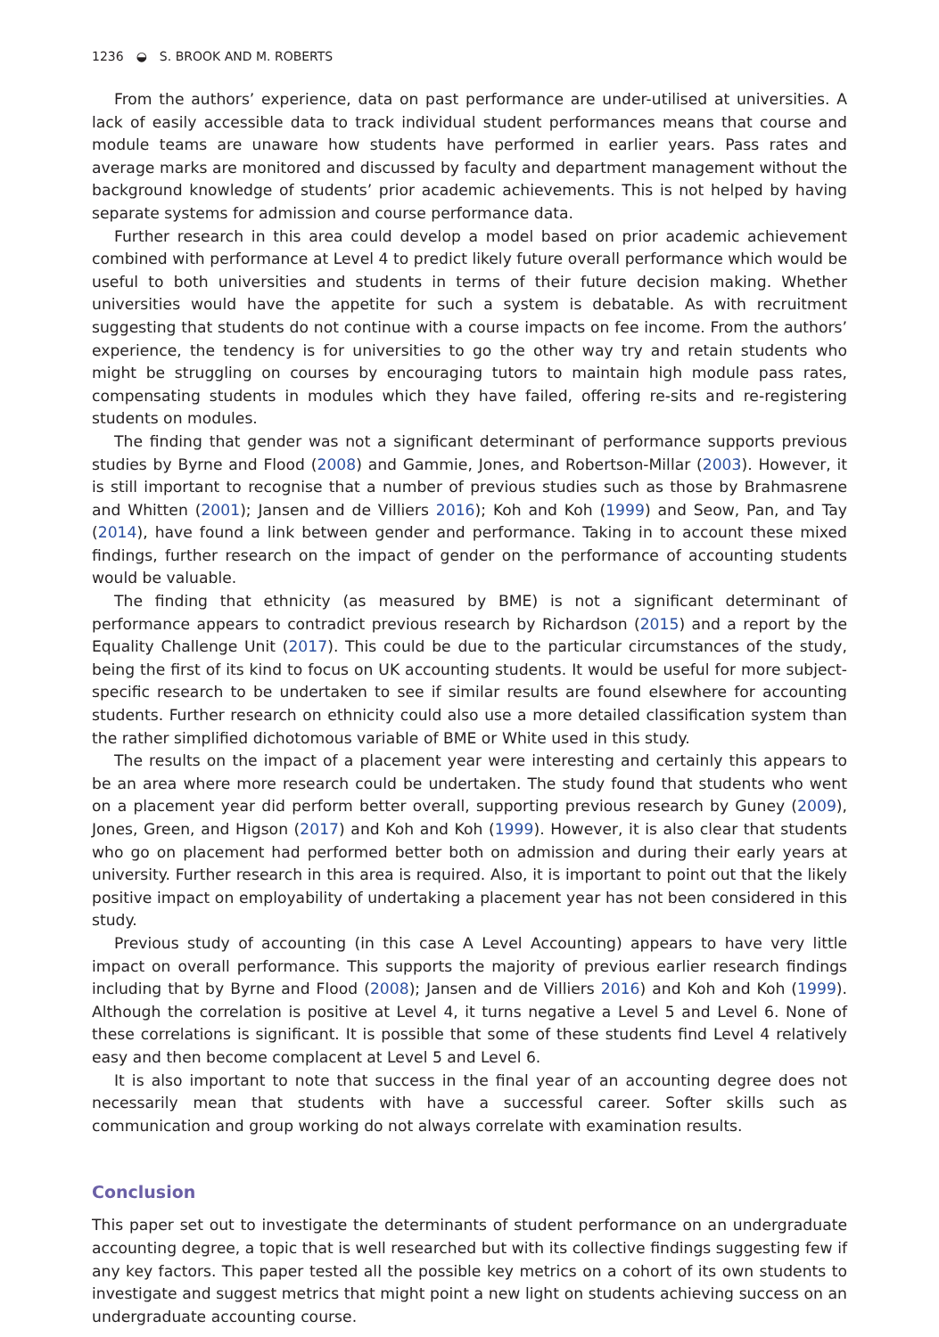1236 ◒ S. BROOK AND M. ROBERTS
From the authors’ experience, data on past performance are under-utilised at universities. A lack of easily accessible data to track individual student performances means that course and module teams are unaware how students have performed in earlier years. Pass rates and average marks are monitored and discussed by faculty and department management without the background knowledge of students’ prior academic achievements. This is not helped by having separate systems for admission and course performance data.
Further research in this area could develop a model based on prior academic achievement combined with performance at Level 4 to predict likely future overall performance which would be useful to both universities and students in terms of their future decision making. Whether universities would have the appetite for such a system is debatable. As with recruitment suggesting that students do not continue with a course impacts on fee income. From the authors’ experience, the tendency is for universities to go the other way try and retain students who might be struggling on courses by encouraging tutors to maintain high module pass rates, compensating students in modules which they have failed, offering re-sits and re-registering students on modules.
The finding that gender was not a significant determinant of performance supports previous studies by Byrne and Flood (2008) and Gammie, Jones, and Robertson-Millar (2003). However, it is still important to recognise that a number of previous studies such as those by Brahmasrene and Whitten (2001); Jansen and de Villiers 2016); Koh and Koh (1999) and Seow, Pan, and Tay (2014), have found a link between gender and performance. Taking in to account these mixed findings, further research on the impact of gender on the performance of accounting students would be valuable.
The finding that ethnicity (as measured by BME) is not a significant determinant of performance appears to contradict previous research by Richardson (2015) and a report by the Equality Challenge Unit (2017). This could be due to the particular circumstances of the study, being the first of its kind to focus on UK accounting students. It would be useful for more subject-specific research to be undertaken to see if similar results are found elsewhere for accounting students. Further research on ethnicity could also use a more detailed classification system than the rather simplified dichotomous variable of BME or White used in this study.
The results on the impact of a placement year were interesting and certainly this appears to be an area where more research could be undertaken. The study found that students who went on a placement year did perform better overall, supporting previous research by Guney (2009), Jones, Green, and Higson (2017) and Koh and Koh (1999). However, it is also clear that students who go on placement had performed better both on admission and during their early years at university. Further research in this area is required. Also, it is important to point out that the likely positive impact on employability of undertaking a placement year has not been considered in this study.
Previous study of accounting (in this case A Level Accounting) appears to have very little impact on overall performance. This supports the majority of previous earlier research findings including that by Byrne and Flood (2008); Jansen and de Villiers 2016) and Koh and Koh (1999). Although the correlation is positive at Level 4, it turns negative a Level 5 and Level 6. None of these correlations is significant. It is possible that some of these students find Level 4 relatively easy and then become complacent at Level 5 and Level 6.
It is also important to note that success in the final year of an accounting degree does not necessarily mean that students with have a successful career. Softer skills such as communication and group working do not always correlate with examination results.
Conclusion
This paper set out to investigate the determinants of student performance on an undergraduate accounting degree, a topic that is well researched but with its collective findings suggesting few if any key factors. This paper tested all the possible key metrics on a cohort of its own students to investigate and suggest metrics that might point a new light on students achieving success on an undergraduate accounting course.